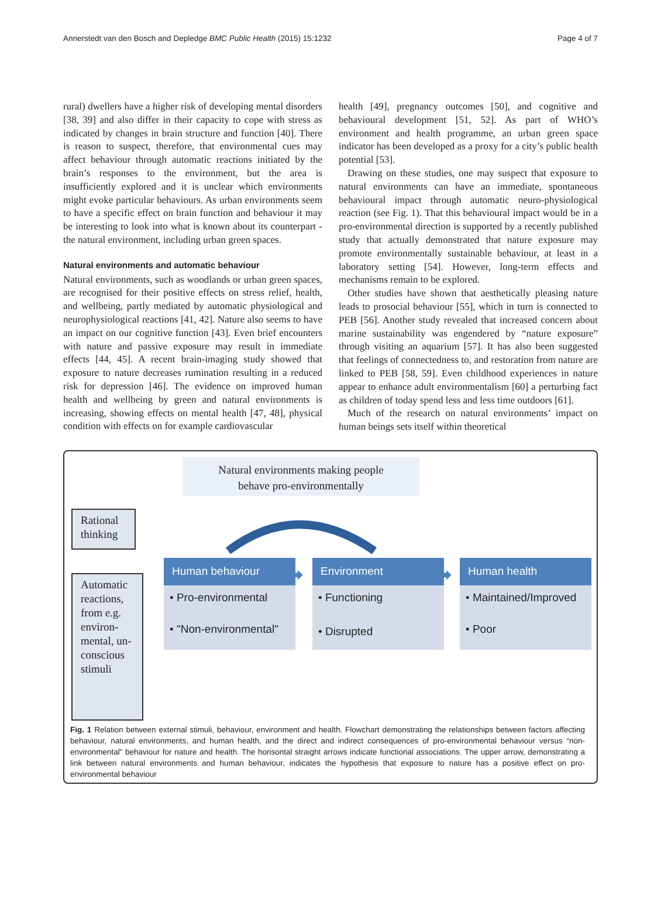Annerstedt van den Bosch and Depledge BMC Public Health (2015) 15:1232 Page 4 of 7
rural) dwellers have a higher risk of developing mental disorders [38, 39] and also differ in their capacity to cope with stress as indicated by changes in brain structure and function [40]. There is reason to suspect, therefore, that environmental cues may affect behaviour through automatic reactions initiated by the brain’s responses to the environment, but the area is insufficiently explored and it is unclear which environments might evoke particular behaviours. As urban environments seem to have a specific effect on brain function and behaviour it may be interesting to look into what is known about its counterpart - the natural environment, including urban green spaces.
Natural environments and automatic behaviour
Natural environments, such as woodlands or urban green spaces, are recognised for their positive effects on stress relief, health, and wellbeing, partly mediated by automatic physiological and neurophysiological reactions [41, 42]. Nature also seems to have an impact on our cognitive function [43]. Even brief encounters with nature and passive exposure may result in immediate effects [44, 45]. A recent brain-imaging study showed that exposure to nature decreases rumination resulting in a reduced risk for depression [46]. The evidence on improved human health and wellbeing by green and natural environments is increasing, showing effects on mental health [47, 48], physical condition with effects on for example cardiovascular
health [49], pregnancy outcomes [50], and cognitive and behavioural development [51, 52]. As part of WHO’s environment and health programme, an urban green space indicator has been developed as a proxy for a city’s public health potential [53].
Drawing on these studies, one may suspect that exposure to natural environments can have an immediate, spontaneous behavioural impact through automatic neuro-physiological reaction (see Fig. 1). That this behavioural impact would be in a pro-environmental direction is supported by a recently published study that actually demonstrated that nature exposure may promote environmentally sustainable behaviour, at least in a laboratory setting [54]. However, long-term effects and mechanisms remain to be explored.
Other studies have shown that aesthetically pleasing nature leads to prosocial behaviour [55], which in turn is connected to PEB [56]. Another study revealed that increased concern about marine sustainability was engendered by “nature exposure” through visiting an aquarium [57]. It has also been suggested that feelings of connectedness to, and restoration from nature are linked to PEB [58, 59]. Even childhood experiences in nature appear to enhance adult environmentalism [60] a perturbing fact as children of today spend less and less time outdoors [61].
Much of the research on natural environments’ impact on human beings sets itself within theoretical
Natural environments making people
behave pro-environmentally
Rational thinking
Automatic reactions, from e.g. environ-mental, un-conscious stimuli
Human behaviour
• Pro-environmental
• "Non-environmental"
Environment
• Functioning
• Disrupted
Human health
• Maintained/Improved
• Poor
➡ ➡
Fig. 1 Relation between external stimuli, behaviour, environment and health. Flowchart demonstrating the relationships between factors affecting behaviour, natural environments, and human health, and the direct and indirect consequences of pro-environmental behaviour versus “non-environmental” behaviour for nature and health. The horisontal straight arrows indicate functional associations. The upper arrow, demonstrating a link between natural environments and human behaviour, indicates the hypothesis that exposure to nature has a positive effect on pro-environmental behaviour